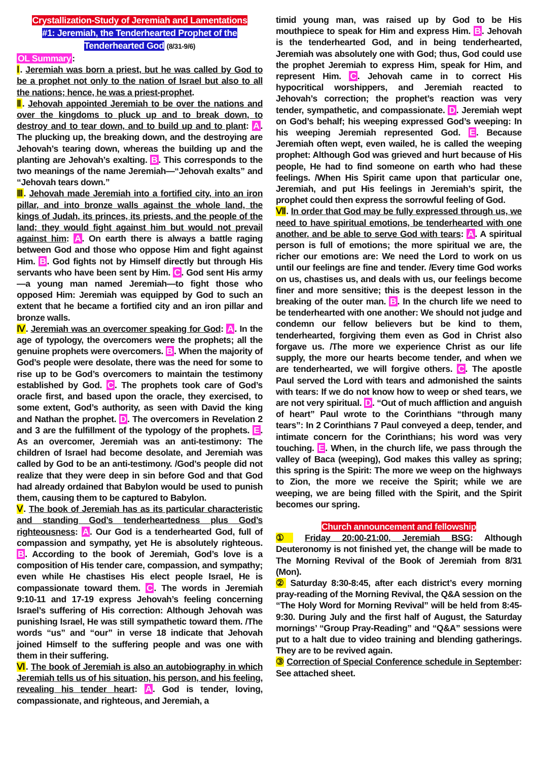Crystallization-Study of Jeremiah and Lamentations
#1: Jeremiah, the Tenderhearted Prophet of the
Tenderhearted God (8/31-9/6)
OL Summary:
Ⅰ. Jeremiah was born a priest, but he was called by God to be a prophet not only to the nation of Israel but also to all the nations; hence, he was a priest-prophet.
Ⅱ. Jehovah appointed Jeremiah to be over the nations and over the kingdoms to pluck up and to break down, to destroy and to tear down, and to build up and to plant: A. The plucking up, the breaking down, and the destroying are Jehovah’s tearing down, whereas the building up and the planting are Jehovah’s exalting. B. This corresponds to the two meanings of the name Jeremiah—“Jehovah exalts” and “Jehovah tears down.”
Ⅲ. Jehovah made Jeremiah into a fortified city, into an iron pillar, and into bronze walls against the whole land, the kings of Judah, its princes, its priests, and the people of the land; they would fight against him but would not prevail against him: A. On earth there is always a battle raging between God and those who oppose Him and fight against Him. B. God fights not by Himself directly but through His servants who have been sent by Him. C. God sent His army—a young man named Jeremiah—to fight those who opposed Him: Jeremiah was equipped by God to such an extent that he became a fortified city and an iron pillar and bronze walls.
Ⅳ. Jeremiah was an overcomer speaking for God: A. In the age of typology, the overcomers were the prophets; all the genuine prophets were overcomers. B. When the majority of God’s people were desolate, there was the need for some to rise up to be God’s overcomers to maintain the testimony established by God. C. The prophets took care of God’s oracle first, and based upon the oracle, they exercised, to some extent, God’s authority, as seen with David the king and Nathan the prophet. D. The overcomers in Revelation 2 and 3 are the fulfillment of the typology of the prophets. E. As an overcomer, Jeremiah was an anti-testimony: The children of Israel had become desolate, and Jeremiah was called by God to be an anti-testimony. /God’s people did not realize that they were deep in sin before God and that God had already ordained that Babylon would be used to punish them, causing them to be captured to Babylon.
Ⅴ. The book of Jeremiah has as its particular characteristic and standing God’s tenderheartedness plus God’s righteousness: A. Our God is a tenderhearted God, full of compassion and sympathy, yet He is absolutely righteous. B. According to the book of Jeremiah, God’s love is a composition of His tender care, compassion, and sympathy; even while He chastises His elect people Israel, He is compassionate toward them. C. The words in Jeremiah 9:10-11 and 17-19 express Jehovah’s feeling concerning Israel’s suffering of His correction: Although Jehovah was punishing Israel, He was still sympathetic toward them. /The words “us” and “our” in verse 18 indicate that Jehovah joined Himself to the suffering people and was one with them in their suffering.
Ⅵ. The book of Jeremiah is also an autobiography in which Jeremiah tells us of his situation, his person, and his feeling, revealing his tender heart: A. God is tender, loving, compassionate, and righteous, and Jeremiah, a
timid young man, was raised up by God to be His mouthpiece to speak for Him and express Him. B. Jehovah is the tenderhearted God, and in being tenderhearted, Jeremiah was absolutely one with God; thus, God could use the prophet Jeremiah to express Him, speak for Him, and represent Him. C. Jehovah came in to correct His hypocritical worshippers, and Jeremiah reacted to Jehovah’s correction; the prophet’s reaction was very tender, sympathetic, and compassionate. D. Jeremiah wept on God’s behalf; his weeping expressed God’s weeping: In his weeping Jeremiah represented God. E. Because Jeremiah often wept, even wailed, he is called the weeping prophet: Although God was grieved and hurt because of His people, He had to find someone on earth who had these feelings. /When His Spirit came upon that particular one, Jeremiah, and put His feelings in Jeremiah’s spirit, the prophet could then express the sorrowful feeling of God.
Ⅶ. In order that God may be fully expressed through us, we need to have spiritual emotions, be tenderhearted with one another, and be able to serve God with tears: A. A spiritual person is full of emotions; the more spiritual we are, the richer our emotions are: We need the Lord to work on us until our feelings are fine and tender. /Every time God works on us, chastises us, and deals with us, our feelings become finer and more sensitive; this is the deepest lesson in the breaking of the outer man. B. In the church life we need to be tenderhearted with one another: We should not judge and condemn our fellow believers but be kind to them, tenderhearted, forgiving them even as God in Christ also forgave us. /The more we experience Christ as our life supply, the more our hearts become tender, and when we are tenderhearted, we will forgive others. C. The apostle Paul served the Lord with tears and admonished the saints with tears: If we do not know how to weep or shed tears, we are not very spiritual. D. “Out of much affliction and anguish of heart” Paul wrote to the Corinthians “through many tears”: In 2 Corinthians 7 Paul conveyed a deep, tender, and intimate concern for the Corinthians; his word was very touching. E. When, in the church life, we pass through the valley of Baca (weeping), God makes this valley as spring; this spring is the Spirit: The more we weep on the highways to Zion, the more we receive the Spirit; while we are weeping, we are being filled with the Spirit, and the Spirit becomes our spring.
Church announcement and fellowship
① Friday 20:00-21:00, Jeremiah BSG: Although Deuteronomy is not finished yet, the change will be made to The Morning Revival of the Book of Jeremiah from 8/31 (Mon).
② Saturday 8:30-8:45, after each district’s every morning pray-reading of the Morning Revival, the Q&A session on the “The Holy Word for Morning Revival” will be held from 8:45-9:30. During July and the first half of August, the Saturday mornings’ “Group Pray-Reading” and “Q&A” sessions were put to a halt due to video training and blending gatherings. They are to be revived again.
③ Correction of Special Conference schedule in September: See attached sheet.